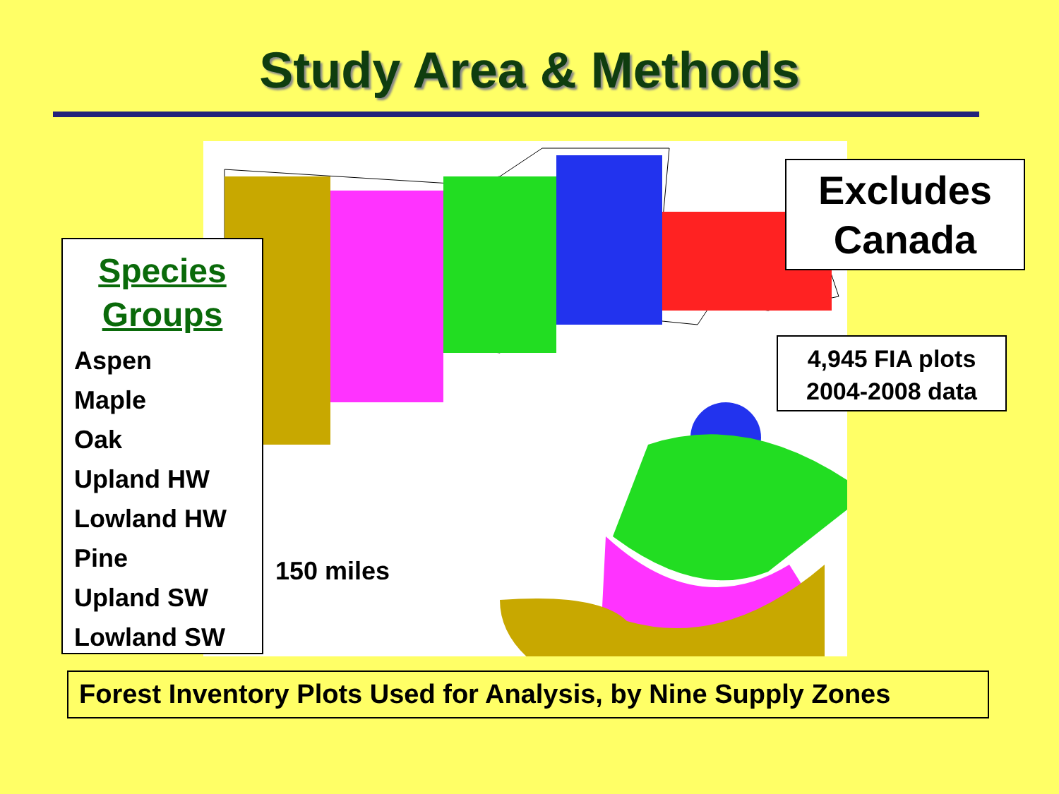Study Area & Methods
Species
Groups
Aspen
Maple
Oak
Upland HW
Lowland HW
Pine
Upland SW
Lowland SW
150 miles
Excludes
Canada
4,945 FIA plots
2004-2008 data
Forest Inventory Plots Used for Analysis, by Nine Supply Zones